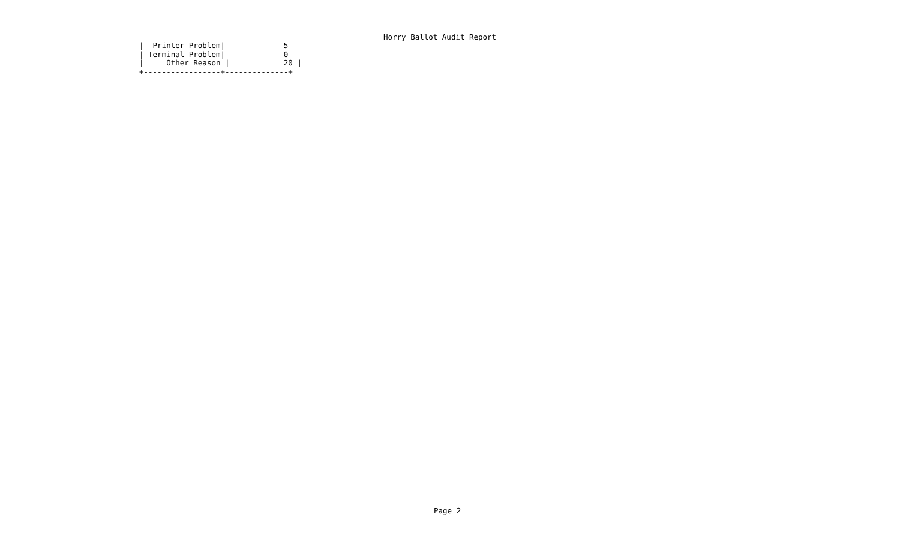Horry Ballot Audit Report
|  Printer Problem|             5 |
| Terminal Problem|             0 |
|     Other Reason |            20 |
+-----------------+--------------+
Page 2